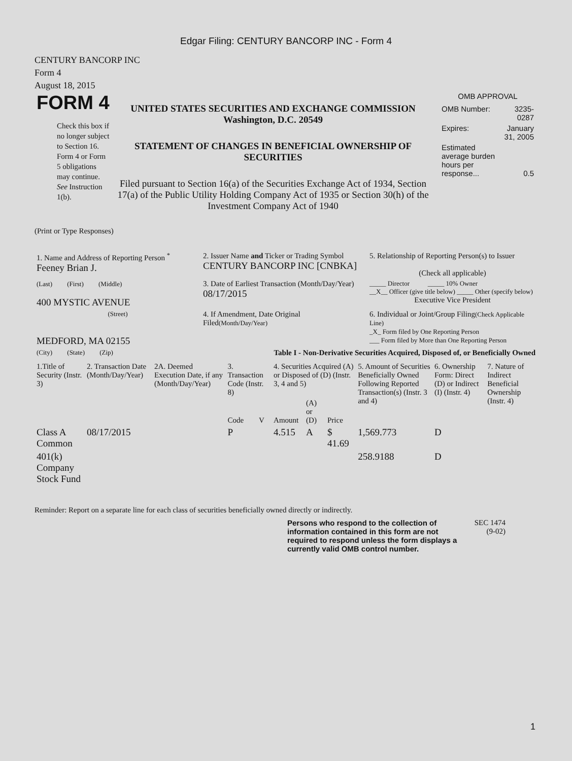Edgar Filing: CENTURY BANCORP INC - Form 4
CENTURY BANCORP INC
Form 4
August 18, 2015
FORM 4
Check this box if no longer subject to Section 16. Form 4 or Form 5 obligations may continue. See Instruction 1(b).
UNITED STATES SECURITIES AND EXCHANGE COMMISSION
Washington, D.C. 20549
STATEMENT OF CHANGES IN BENEFICIAL OWNERSHIP OF SECURITIES
Filed pursuant to Section 16(a) of the Securities Exchange Act of 1934, Section 17(a) of the Public Utility Holding Company Act of 1935 or Section 30(h) of the Investment Company Act of 1940
OMB APPROVAL
| OMB Number: | 3235-0287 |
| Expires: | January 31, 2005 |
| Estimated average burden hours per response... | 0.5 |
(Print or Type Responses)
| 1. Name and Address of Reporting Person <sup>*</sup> Feeney Brian J. | 2. Issuer Name and Ticker or Trading Symbol CENTURY BANCORP INC [CNBKA] | 5. Relationship of Reporting Person(s) to Issuer (Check all applicable) |
| (Last) (First) (Middle) 400 MYSTIC AVENUE | 3. Date of Earliest Transaction (Month/Day/Year) 08/17/2015 | _____ Director _____ 10% Owner __X__ Officer (give title below) _____ Other (specify below) Executive Vice President |
| (Street) MEDFORD, MA 02155 | 4. If Amendment, Date Original Filed (Month/Day/Year) | 6. Individual or Joint/Group Filing (Check Applicable Line) _X_ Form filed by One Reporting Person ___ Form filed by More than One Reporting Person |
| (City) (State) (Zip) | Table I - Non-Derivative Securities Acquired, Disposed of, or Beneficially Owned | |
| 1.Title of Security (Instr. 3) | 2. Transaction Date (Month/Day/Year) | 2A. Deemed Execution Date, if any (Month/Day/Year) | 3. Transaction Code (Instr. 8) | | 4. Securities Acquired (A) or Disposed of (D) (Instr. 3, 4 and 5) | | | 5. Amount of Securities Beneficially Owned Following Reported Transaction(s) (Instr. 3 and 4) | 6. Ownership Form: Direct (D) or Indirect (I) (Instr. 4) | 7. Nature of Indirect Beneficial Ownership (Instr. 4) |
| --- | --- | --- | --- | --- | --- | --- | --- | --- | --- | --- |
| | | | Code | V | Amount | (A) or (D) | Price | | | |
| Class A Common | 08/17/2015 | | P | | 4.515 | A | $ 41.69 | 1,569.773 | D | |
| 401(k) Company Stock Fund | | | | | | | | 258.9188 | D | |
Reminder: Report on a separate line for each class of securities beneficially owned directly or indirectly.
Persons who respond to the collection of information contained in this form are not required to respond unless the form displays a currently valid OMB control number.
SEC 1474
(9-02)
1